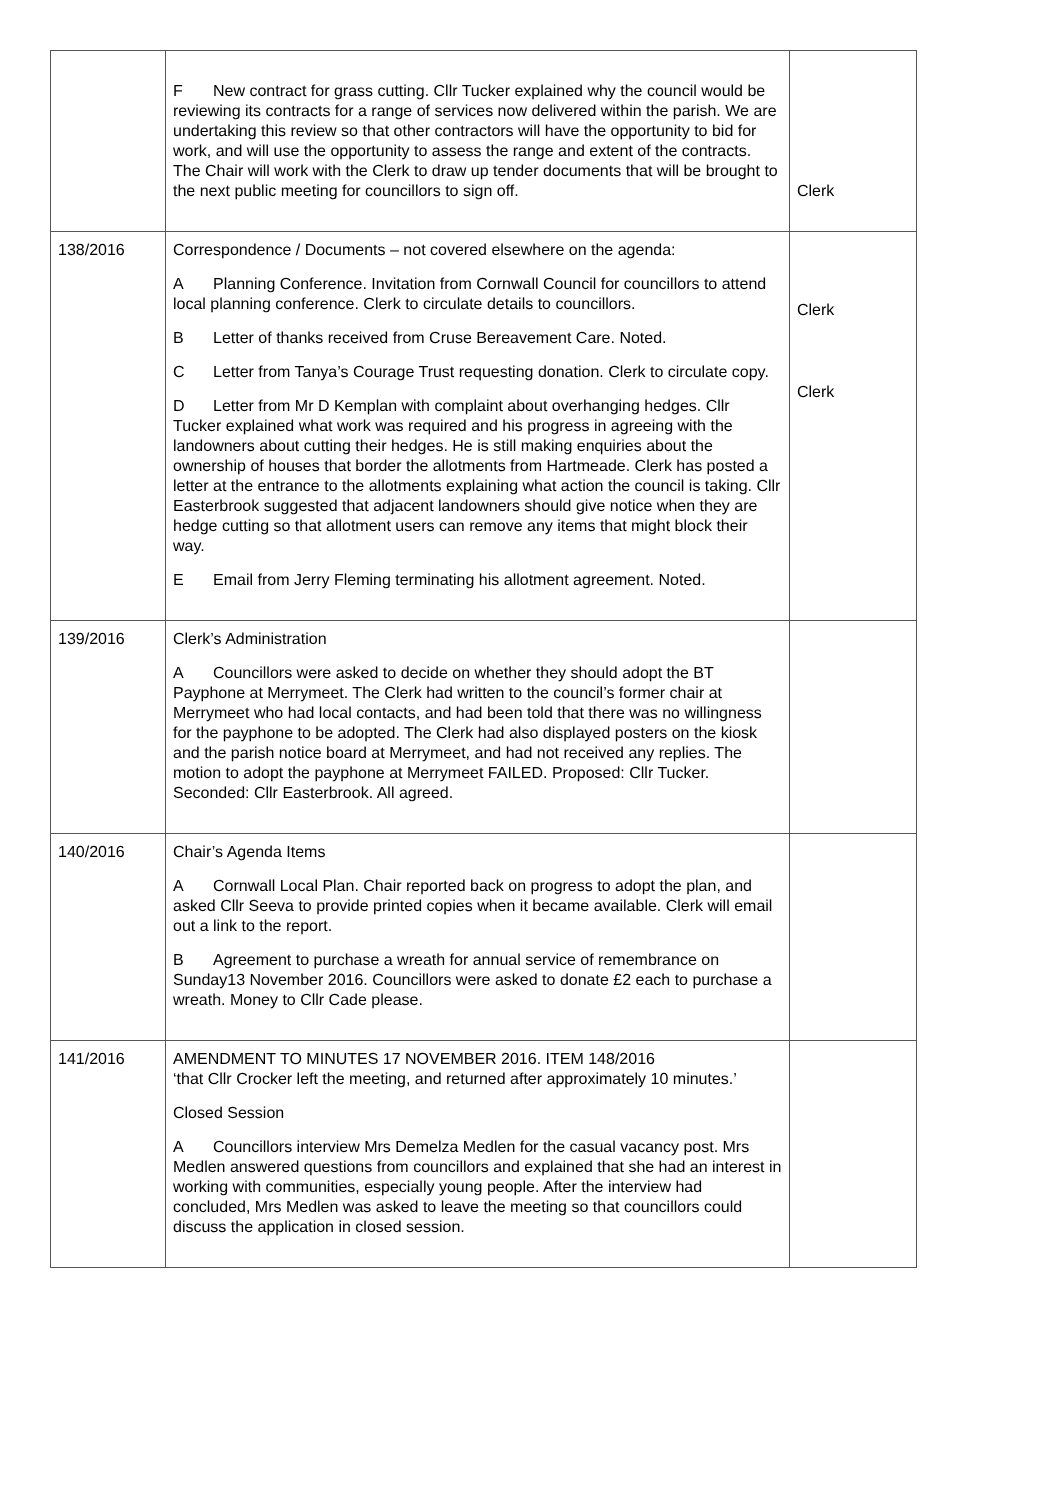| | F New contract for grass cutting. Cllr Tucker explained why the council would be reviewing its contracts for a range of services now delivered within the parish. We are undertaking this review so that other contractors will have the opportunity to bid for work, and will use the opportunity to assess the range and extent of the contracts. The Chair will work with the Clerk to draw up tender documents that will be brought to the next public meeting for councillors to sign off. | Clerk |
| 138/2016 | Correspondence / Documents – not covered elsewhere on the agenda: A Planning Conference. Invitation from Cornwall Council for councillors to attend local planning conference. Clerk to circulate details to councillors. B Letter of thanks received from Cruse Bereavement Care. Noted. C Letter from Tanya’s Courage Trust requesting donation. Clerk to circulate copy. D Letter from Mr D Kemplan with complaint about overhanging hedges. Cllr Tucker explained what work was required and his progress in agreeing with the landowners about cutting their hedges. He is still making enquiries about the ownership of houses that border the allotments from Hartmeade. Clerk has posted a letter at the entrance to the allotments explaining what action the council is taking. Cllr Easterbrook suggested that adjacent landowners should give notice when they are hedge cutting so that allotment users can remove any items that might block their way. E Email from Jerry Fleming terminating his allotment agreement. Noted. | Clerk Clerk |
| 139/2016 | Clerk’s Administration A Councillors were asked to decide on whether they should adopt the BT Payphone at Merrymeet. The Clerk had written to the council’s former chair at Merrymeet who had local contacts, and had been told that there was no willingness for the payphone to be adopted. The Clerk had also displayed posters on the kiosk and the parish notice board at Merrymeet, and had not received any replies. The motion to adopt the payphone at Merrymeet FAILED. Proposed: Cllr Tucker. Seconded: Cllr Easterbrook. All agreed. | |
| 140/2016 | Chair’s Agenda Items A Cornwall Local Plan. Chair reported back on progress to adopt the plan, and asked Cllr Seeva to provide printed copies when it became available. Clerk will email out a link to the report. B Agreement to purchase a wreath for annual service of remembrance on Sunday13 November 2016. Councillors were asked to donate £2 each to purchase a wreath. Money to Cllr Cade please. | |
| 141/2016 | AMENDMENT TO MINUTES 17 NOVEMBER 2016. ITEM 148/2016 ‘that Cllr Crocker left the meeting, and returned after approximately 10 minutes.’ Closed Session A Councillors interview Mrs Demelza Medlen for the casual vacancy post. Mrs Medlen answered questions from councillors and explained that she had an interest in working with communities, especially young people. After the interview had concluded, Mrs Medlen was asked to leave the meeting so that councillors could discuss the application in closed session. | |